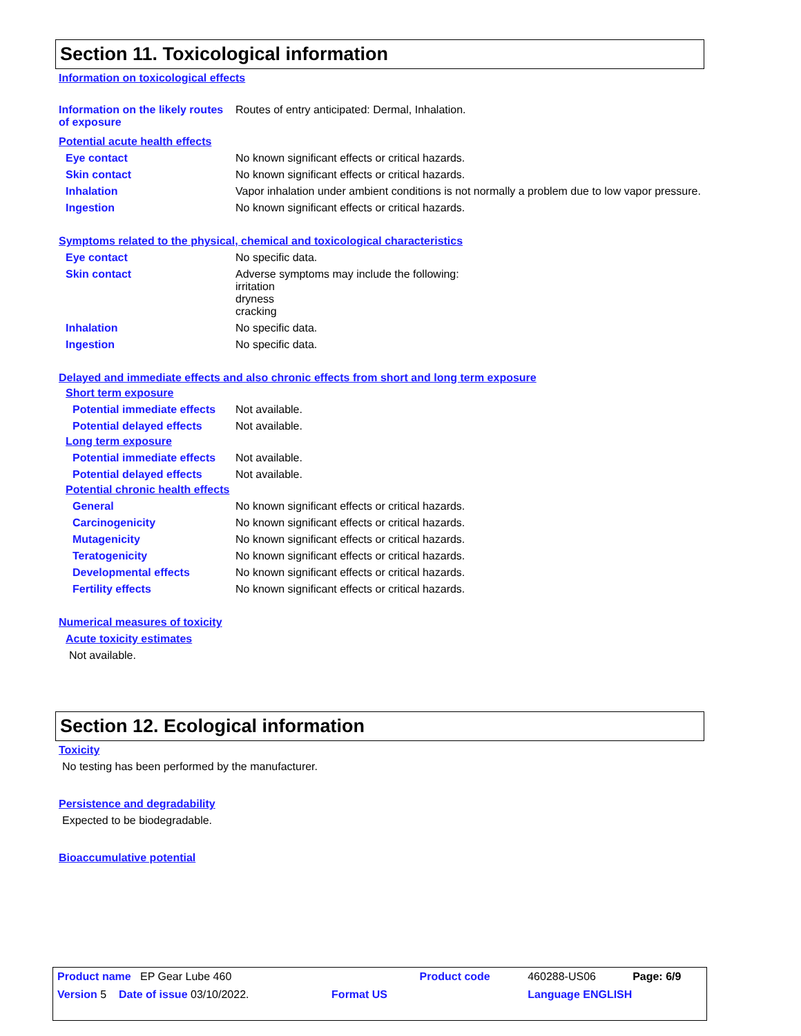Section 11. Toxicological information
Information on toxicological effects
Information on the likely routes of exposure
Routes of entry anticipated: Dermal, Inhalation.
Potential acute health effects
Eye contact No known significant effects or critical hazards.
Skin contact No known significant effects or critical hazards.
Inhalation Vapor inhalation under ambient conditions is not normally a problem due to low vapor pressure.
Ingestion No known significant effects or critical hazards.
Symptoms related to the physical, chemical and toxicological characteristics
Eye contact No specific data.
Skin contact Adverse symptoms may include the following:
irritation
dryness
cracking
Inhalation No specific data.
Ingestion No specific data.
Delayed and immediate effects and also chronic effects from short and long term exposure
Short term exposure
Potential immediate effects Not available.
Potential delayed effects Not available.
Long term exposure
Potential immediate effects Not available.
Potential delayed effects Not available.
Potential chronic health effects
General No known significant effects or critical hazards.
Carcinogenicity No known significant effects or critical hazards.
Mutagenicity No known significant effects or critical hazards.
Teratogenicity No known significant effects or critical hazards.
Developmental effects No known significant effects or critical hazards.
Fertility effects No known significant effects or critical hazards.
Numerical measures of toxicity
Acute toxicity estimates
Not available.
Section 12. Ecological information
Toxicity
No testing has been performed by the manufacturer.
Persistence and degradability
Expected to be biodegradable.
Bioaccumulative potential
| Product name EP Gear Lube 460 | | Product code | 460288-US06 | Page: 6/9 |
| Version 5 Date of issue 03/10/2022. | Format US | | Language ENGLISH | |